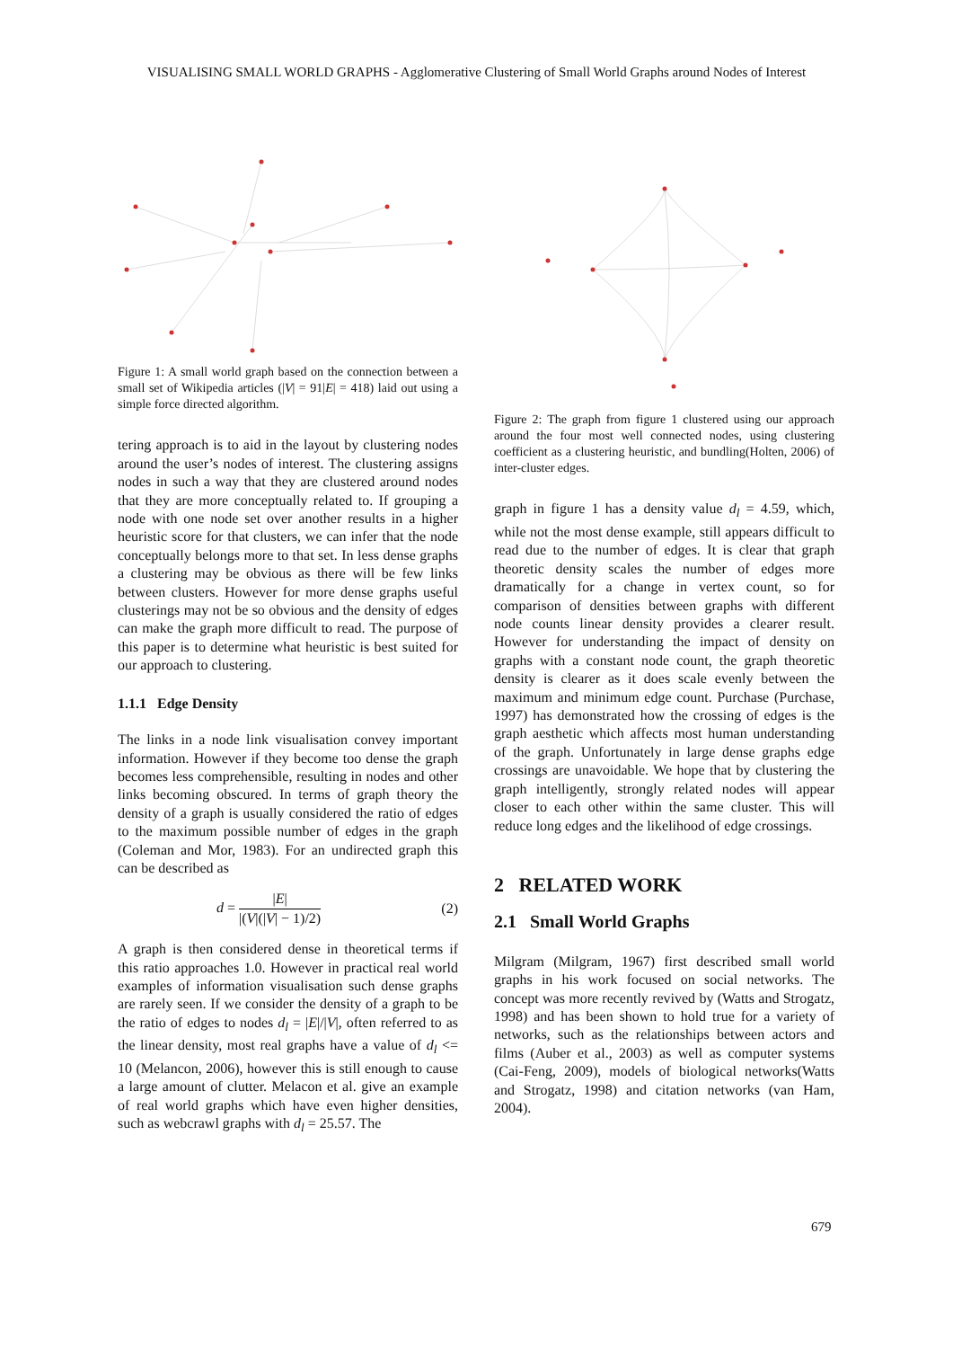VISUALISING SMALL WORLD GRAPHS - Agglomerative Clustering of Small World Graphs around Nodes of Interest
Figure 1: A small world graph based on the connection between a small set of Wikipedia articles (|V| = 91|E| = 418) laid out using a simple force directed algorithm.
tering approach is to aid in the layout by clustering nodes around the user’s nodes of interest. The clustering assigns nodes in such a way that they are clustered around nodes that they are more conceptually related to. If grouping a node with one node set over another results in a higher heuristic score for that clusters, we can infer that the node conceptually belongs more to that set. In less dense graphs a clustering may be obvious as there will be few links between clusters. However for more dense graphs useful clusterings may not be so obvious and the density of edges can make the graph more difficult to read. The purpose of this paper is to determine what heuristic is best suited for our approach to clustering.
1.1.1 Edge Density
The links in a node link visualisation convey important information. However if they become too dense the graph becomes less comprehensible, resulting in nodes and other links becoming obscured. In terms of graph theory the density of a graph is usually considered the ratio of edges to the maximum possible number of edges in the graph (Coleman and Mor, 1983). For an undirected graph this can be described as
d = |E| |(V|(|V| − 1)/2) (2)
A graph is then considered dense in theoretical terms if this ratio approaches 1.0. However in practical real world examples of information visualisation such dense graphs are rarely seen. If we consider the density of a graph to be the ratio of edges to nodes d<sub>l</sub> = |E|/|V|, often referred to as the linear density, most real graphs have a value of d<sub>l</sub> <= 10 (Melancon, 2006), however this is still enough to cause a large amount of clutter. Melacon et al. give an example of real world graphs which have even higher densities, such as webcrawl graphs with d<sub>l</sub> = 25.57. The
Figure 2: The graph from figure 1 clustered using our approach around the four most well connected nodes, using clustering coefficient as a clustering heuristic, and bundling(Holten, 2006) of inter-cluster edges.
graph in figure 1 has a density value d<sub>l</sub> = 4.59, which, while not the most dense example, still appears difficult to read due to the number of edges. It is clear that graph theoretic density scales the number of edges more dramatically for a change in vertex count, so for comparison of densities between graphs with different node counts linear density provides a clearer result. However for understanding the impact of density on graphs with a constant node count, the graph theoretic density is clearer as it does scale evenly between the maximum and minimum edge count. Purchase (Purchase, 1997) has demonstrated how the crossing of edges is the graph aesthetic which affects most human understanding of the graph. Unfortunately in large dense graphs edge crossings are unavoidable. We hope that by clustering the graph intelligently, strongly related nodes will appear closer to each other within the same cluster. This will reduce long edges and the likelihood of edge crossings.
2 RELATED WORK
2.1 Small World Graphs
Milgram (Milgram, 1967) first described small world graphs in his work focused on social networks. The concept was more recently revived by (Watts and Strogatz, 1998) and has been shown to hold true for a variety of networks, such as the relationships between actors and films (Auber et al., 2003) as well as computer systems (Cai-Feng, 2009), models of biological networks(Watts and Strogatz, 1998) and citation networks (van Ham, 2004).
679